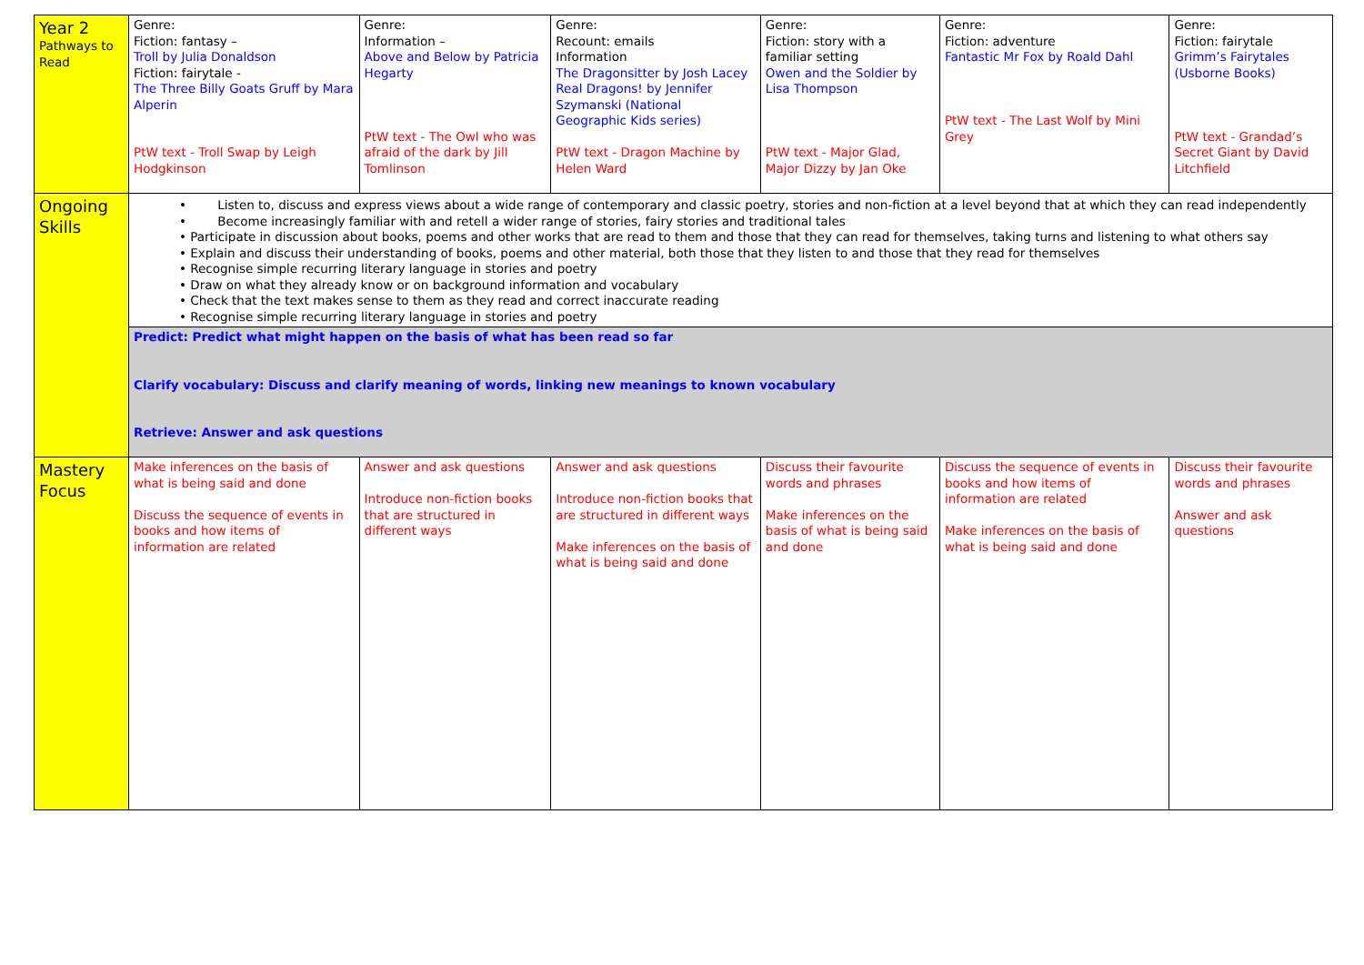| Year 2 Pathways to Read | Genre: Fiction: fantasy – Troll by Julia Donaldson Fiction: fairytale - The Three Billy Goats Gruff by Mara Alperin PtW text - Troll Swap by Leigh Hodgkinson | Genre: Information – Above and Below by Patricia Hegarty PtW text - The Owl who was afraid of the dark by Jill Tomlinson | Genre: Recount: emails Information The Dragonsitter by Josh Lacey Real Dragons! by Jennifer Szymanski (National Geographic Kids series) PtW text - Dragon Machine by Helen Ward | Genre: Fiction: story with a familiar setting Owen and the Soldier by Lisa Thompson PtW text - Major Glad, Major Dizzy by Jan Oke | Genre: Fiction: adventure Fantastic Mr Fox by Roald Dahl PtW text - The Last Wolf by Mini Grey | Genre: Fiction: fairytale Grimm’s Fairytales (Usborne Books) PtW text - Grandad’s Secret Giant by David Litchfield |
| Ongoing Skills | • Listen to, discuss and express views about a wide range of contemporary and classic poetry, stories and non-fiction at a level beyond that at which they can read independently • Become increasingly familiar with and retell a wider range of stories, fairy stories and traditional tales • Participate in discussion about books, poems and other works that are read to them and those that they can read for themselves, taking turns and listening to what others say • Explain and discuss their understanding of books, poems and other material, both those that they listen to and those that they read for themselves • Recognise simple recurring literary language in stories and poetry • Draw on what they already know or on background information and vocabulary • Check that the text makes sense to them as they read and correct inaccurate reading • Recognise simple recurring literary language in stories and poetry | | | | | |
| | Predict: Predict what might happen on the basis of what has been read so far Clarify vocabulary: Discuss and clarify meaning of words, linking new meanings to known vocabulary Retrieve: Answer and ask questions | | | | | |
| Mastery Focus | Make inferences on the basis of what is being said and done Discuss the sequence of events in books and how items of information are related | Answer and ask questions Introduce non-fiction books that are structured in different ways | Answer and ask questions Introduce non-fiction books that are structured in different ways Make inferences on the basis of what is being said and done | Discuss their favourite words and phrases Make inferences on the basis of what is being said and done | Discuss the sequence of events in books and how items of information are related Make inferences on the basis of what is being said and done | Discuss their favourite words and phrases Answer and ask questions |